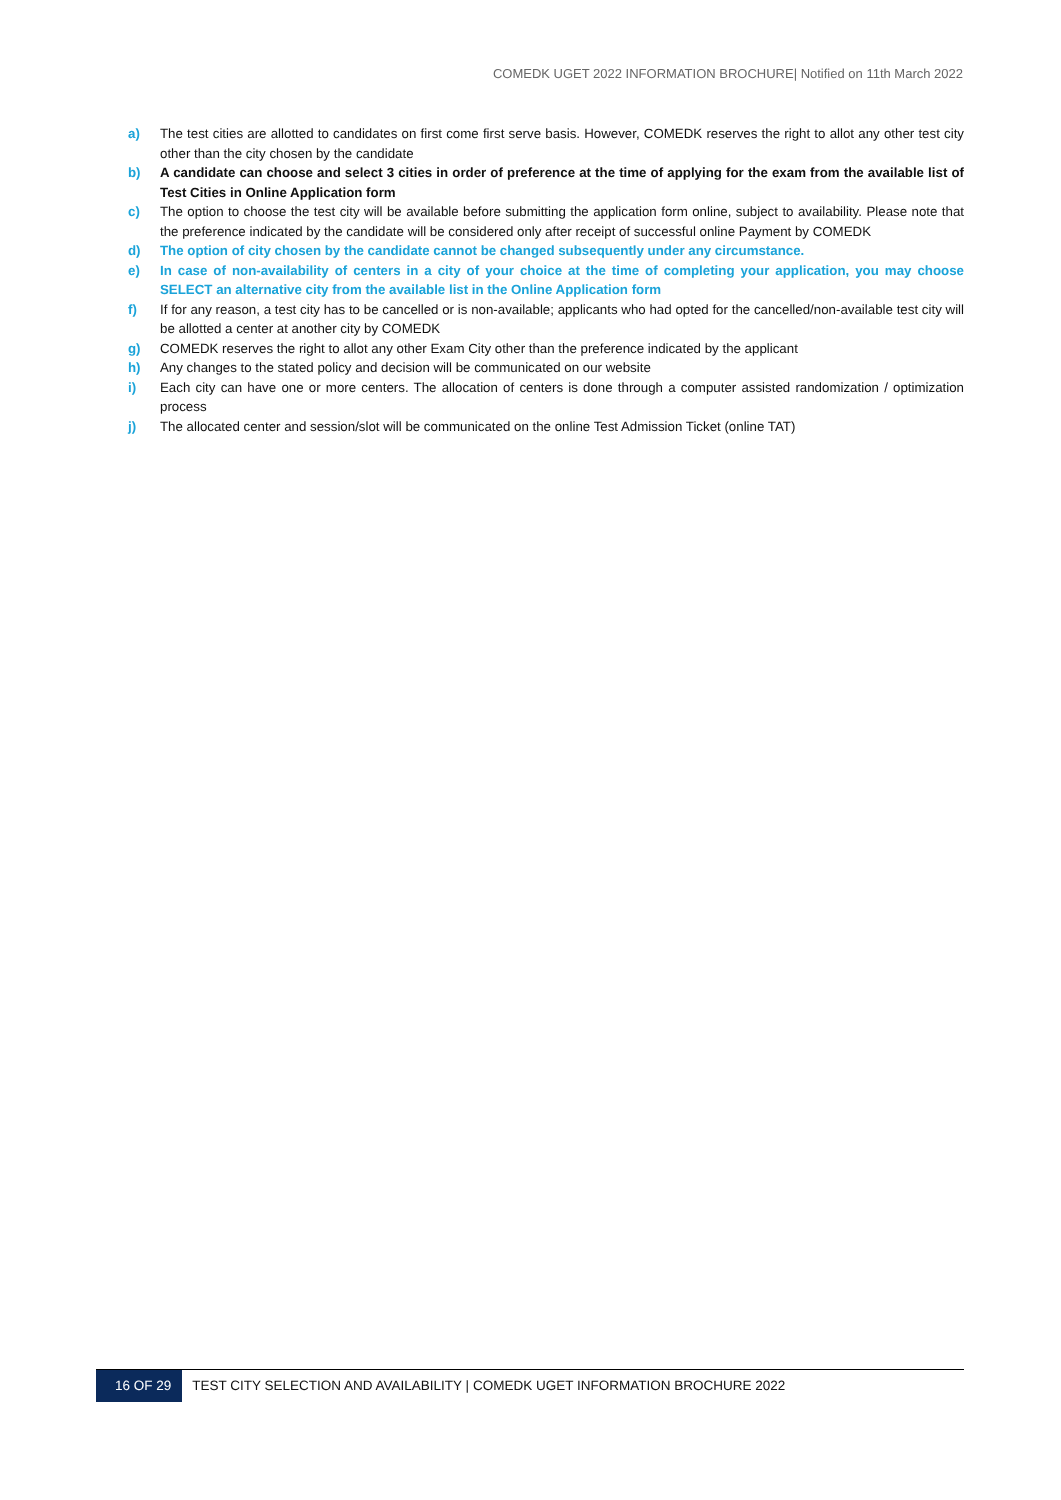COMEDK UGET 2022 INFORMATION BROCHURE| Notified on 11th March 2022
a) The test cities are allotted to candidates on first come first serve basis. However, COMEDK reserves the right to allot any other test city other than the city chosen by the candidate
b) A candidate can choose and select 3 cities in order of preference at the time of applying for the exam from the available list of Test Cities in Online Application form
c) The option to choose the test city will be available before submitting the application form online, subject to availability. Please note that the preference indicated by the candidate will be considered only after receipt of successful online Payment by COMEDK
d) The option of city chosen by the candidate cannot be changed subsequently under any circumstance.
e) In case of non-availability of centers in a city of your choice at the time of completing your application, you may choose SELECT an alternative city from the available list in the Online Application form
f) If for any reason, a test city has to be cancelled or is non-available; applicants who had opted for the cancelled/non-available test city will be allotted a center at another city by COMEDK
g) COMEDK reserves the right to allot any other Exam City other than the preference indicated by the applicant
h) Any changes to the stated policy and decision will be communicated on our website
i) Each city can have one or more centers. The allocation of centers is done through a computer assisted randomization / optimization process
j) The allocated center and session/slot will be communicated on the online Test Admission Ticket (online TAT)
16 OF 29 TEST CITY SELECTION AND AVAILABILITY | COMEDK UGET INFORMATION BROCHURE 2022